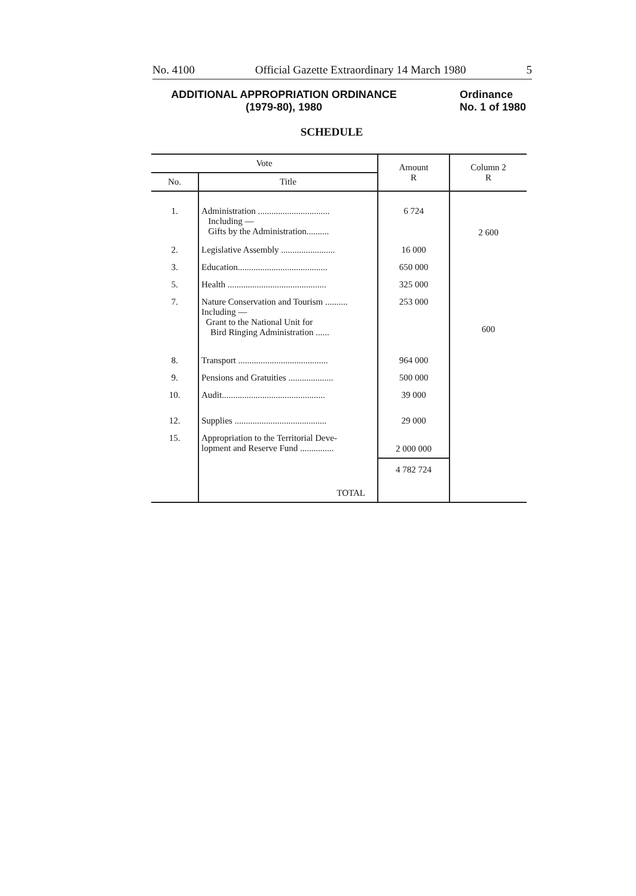No. 4100 Official Gazette Extraordinary 14 March 1980 5
ADDITIONAL APPROPRIATION ORDINANCE
(1979-80), 1980
Ordinance
No. 1 of 1980
SCHEDULE
| Vote | | Amount R | Column 2 R |
| --- | --- | --- | --- |
| No. | Title | | |
| 1. | Administration ................................ Including — Gifts by the Administration.......... | 6 724 | 2 600 |
| 2. | Legislative Assembly ........................ | 16 000 | |
| 3. | Education........................................ | 650 000 | |
| 5. | Health ............................................ | 325 000 | |
| 7. | Nature Conservation and Tourism .......... Including — Grant to the National Unit for Bird Ringing Administration ...... | 253 000 | 600 |
| 8. | Transport ........................................ | 964 000 | |
| 9. | Pensions and Gratuities .................... | 500 000 | |
| 10. | Audit.............................................. | 39 000 | |
| 12. | Supplies ......................................... | 29 000 | |
| 15. | Appropriation to the Territorial Deve- lopment and Reserve Fund ............... | 2 000 000 | |
| | TOTAL | 4 782 724 | |